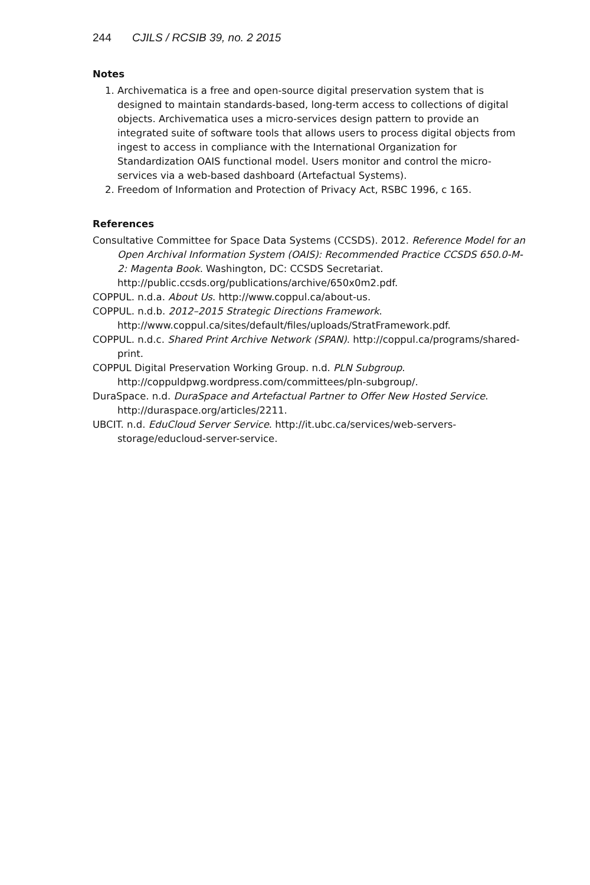244 CJILS / RCSIB 39, no. 2 2015
Notes
1. Archivematica is a free and open-source digital preservation system that is designed to maintain standards-based, long-term access to collections of digital objects. Archivematica uses a micro-services design pattern to provide an integrated suite of software tools that allows users to process digital objects from ingest to access in compliance with the International Organization for Standardization OAIS functional model. Users monitor and control the micro-services via a web-based dashboard (Artefactual Systems).
2. Freedom of Information and Protection of Privacy Act, RSBC 1996, c 165.
References
Consultative Committee for Space Data Systems (CCSDS). 2012. Reference Model for an Open Archival Information System (OAIS): Recommended Practice CCSDS 650.0-M-2: Magenta Book. Washington, DC: CCSDS Secretariat. http://public.ccsds.org/publications/archive/650x0m2.pdf.
COPPUL. n.d.a. About Us. http://www.coppul.ca/about-us.
COPPUL. n.d.b. 2012–2015 Strategic Directions Framework. http://www.coppul.ca/sites/default/files/uploads/StratFramework.pdf.
COPPUL. n.d.c. Shared Print Archive Network (SPAN). http://coppul.ca/programs/shared-print.
COPPUL Digital Preservation Working Group. n.d. PLN Subgroup. http://coppuldpwg.wordpress.com/committees/pln-subgroup/.
DuraSpace. n.d. DuraSpace and Artefactual Partner to Offer New Hosted Service. http://duraspace.org/articles/2211.
UBCIT. n.d. EduCloud Server Service. http://it.ubc.ca/services/web-servers-storage/educloud-server-service.